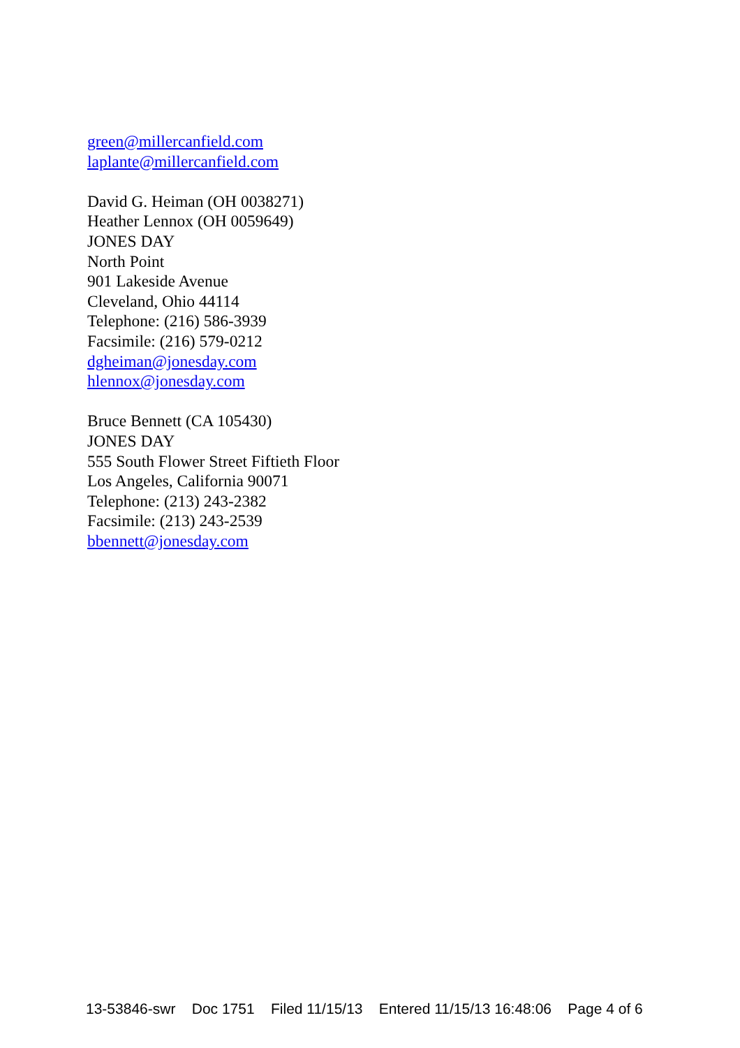green@millercanfield.com
laplante@millercanfield.com
David G. Heiman (OH 0038271)
Heather Lennox (OH 0059649)
JONES DAY
North Point
901 Lakeside Avenue
Cleveland, Ohio 44114
Telephone: (216) 586-3939
Facsimile: (216) 579-0212
dgheiman@jonesday.com
hlennox@jonesday.com
Bruce Bennett (CA 105430)
JONES DAY
555 South Flower Street Fiftieth Floor
Los Angeles, California 90071
Telephone: (213) 243-2382
Facsimile: (213) 243-2539
bbennett@jonesday.com
13-53846-swr Doc 1751 Filed 11/15/13 Entered 11/15/13 16:48:06 Page 4 of 6